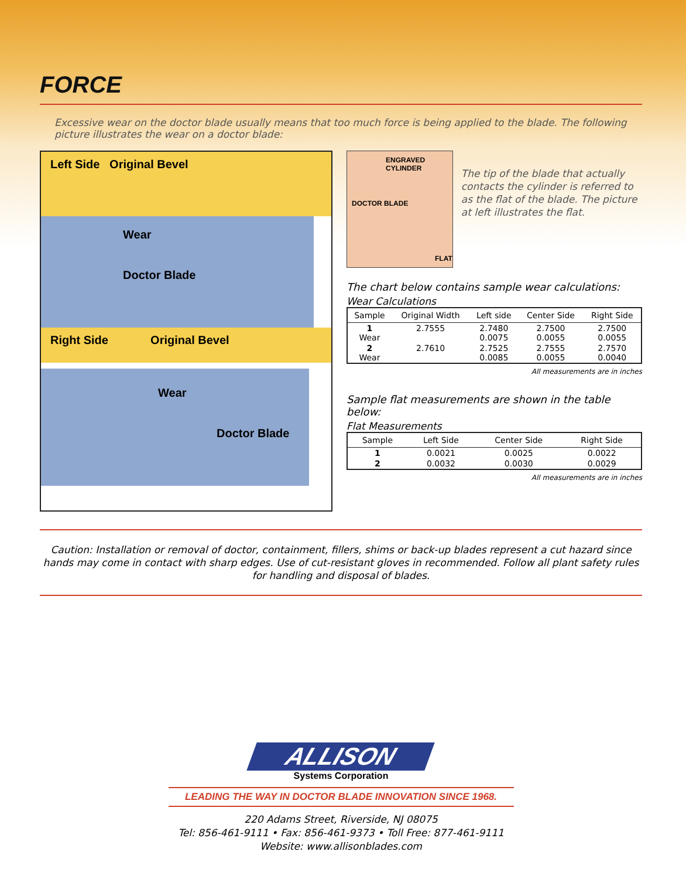FORCE
Excessive wear on the doctor blade usually means that too much force is being applied to the blade. The following picture illustrates the wear on a doctor blade:
Left Side Original Bevel
Wear
Doctor Blade
Right Side Original Bevel
Wear
Doctor Blade
ENGRAVED CYLINDER
DOCTOR BLADE
FLAT
The tip of the blade that actually contacts the cylinder is referred to as the flat of the blade. The picture at left illustrates the flat.
The chart below contains sample wear calculations:
Wear Calculations
| Sample | Original Width | Left side | Center Side | Right Side |
| --- | --- | --- | --- | --- |
| 1 Wear | 2.7555 | 2.7480 0.0075 | 2.7500 0.0055 | 2.7500 0.0055 |
| 2 Wear | 2.7610 | 2.7525 0.0085 | 2.7555 0.0055 | 2.7570 0.0040 |
All measurements are in inches
Sample flat measurements are shown in the table below:
Flat Measurements
| Sample | Left Side | Center Side | Right Side |
| --- | --- | --- | --- |
| 1 | 0.0021 | 0.0025 | 0.0022 |
| 2 | 0.0032 | 0.0030 | 0.0029 |
All measurements are in inches
Caution: Installation or removal of doctor, containment, fillers, shims or back-up blades represent a cut hazard since hands may come in contact with sharp edges. Use of cut-resistant gloves in recommended. Follow all plant safety rules for handling and disposal of blades.
ALLISON
Systems Corporation
LEADING THE WAY IN DOCTOR BLADE INNOVATION SINCE 1968.
220 Adams Street, Riverside, NJ 08075
Tel: 856-461-9111 • Fax: 856-461-9373 • Toll Free: 877-461-9111
Website: www.allisonblades.com